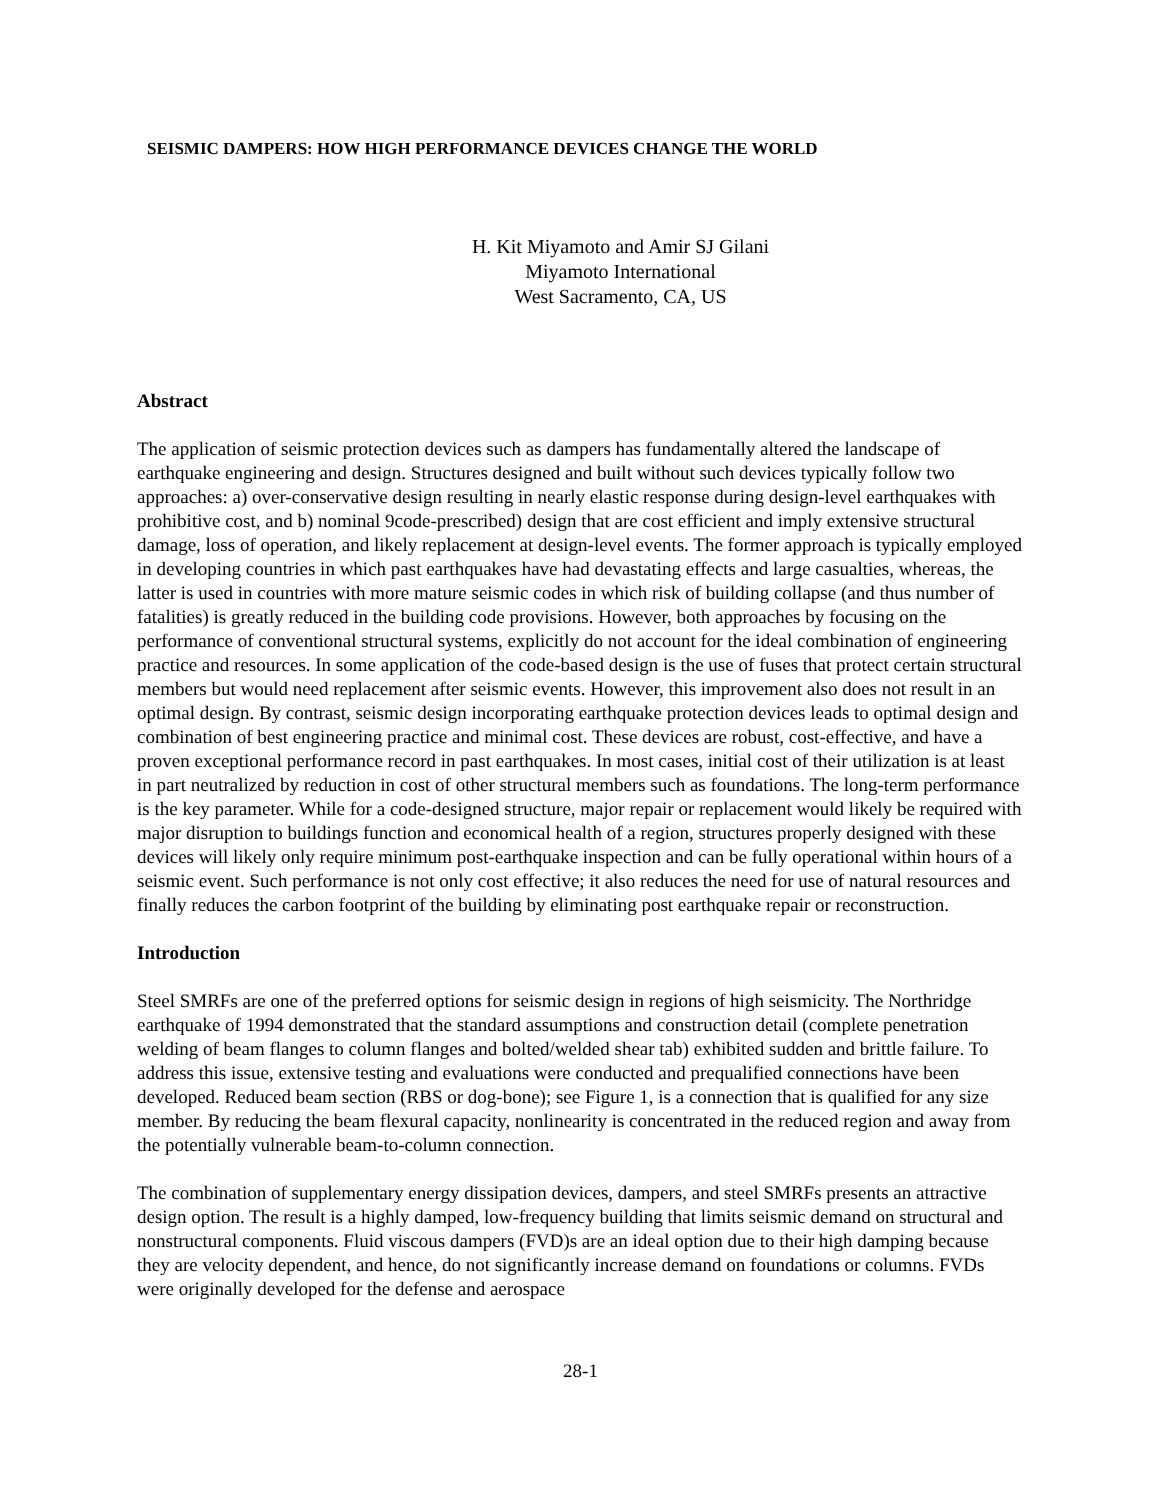SEISMIC DAMPERS: HOW HIGH PERFORMANCE DEVICES CHANGE THE WORLD
H. Kit Miyamoto and Amir SJ Gilani
Miyamoto International
West Sacramento, CA, US
Abstract
The application of seismic protection devices such as dampers has fundamentally altered the landscape of earthquake engineering and design. Structures designed and built without such devices typically follow two approaches: a) over-conservative design resulting in nearly elastic response during design-level earthquakes with prohibitive cost, and b) nominal 9code-prescribed) design that are cost efficient and imply extensive structural damage, loss of operation, and likely replacement at design-level events. The former approach is typically employed in developing countries in which past earthquakes have had devastating effects and large casualties, whereas, the latter is used in countries with more mature seismic codes in which risk of building collapse (and thus number of fatalities) is greatly reduced in the building code provisions. However, both approaches by focusing on the performance of conventional structural systems, explicitly do not account for the ideal combination of engineering practice and resources. In some application of the code-based design is the use of fuses that protect certain structural members but would need replacement after seismic events. However, this improvement also does not result in an optimal design. By contrast, seismic design incorporating earthquake protection devices leads to optimal design and combination of best engineering practice and minimal cost. These devices are robust, cost-effective, and have a proven exceptional performance record in past earthquakes. In most cases, initial cost of their utilization is at least in part neutralized by reduction in cost of other structural members such as foundations. The long-term performance is the key parameter. While for a code-designed structure, major repair or replacement would likely be required with major disruption to buildings function and economical health of a region, structures properly designed with these devices will likely only require minimum post-earthquake inspection and can be fully operational within hours of a seismic event. Such performance is not only cost effective; it also reduces the need for use of natural resources and finally reduces the carbon footprint of the building by eliminating post earthquake repair or reconstruction.
Introduction
Steel SMRFs are one of the preferred options for seismic design in regions of high seismicity. The Northridge earthquake of 1994 demonstrated that the standard assumptions and construction detail (complete penetration welding of beam flanges to column flanges and bolted/welded shear tab) exhibited sudden and brittle failure. To address this issue, extensive testing and evaluations were conducted and prequalified connections have been developed. Reduced beam section (RBS or dog-bone); see Figure 1, is a connection that is qualified for any size member. By reducing the beam flexural capacity, nonlinearity is concentrated in the reduced region and away from the potentially vulnerable beam-to-column connection.
The combination of supplementary energy dissipation devices, dampers, and steel SMRFs presents an attractive design option. The result is a highly damped, low-frequency building that limits seismic demand on structural and nonstructural components. Fluid viscous dampers (FVD)s are an ideal option due to their high damping because they are velocity dependent, and hence, do not significantly increase demand on foundations or columns. FVDs were originally developed for the defense and aerospace
28-1